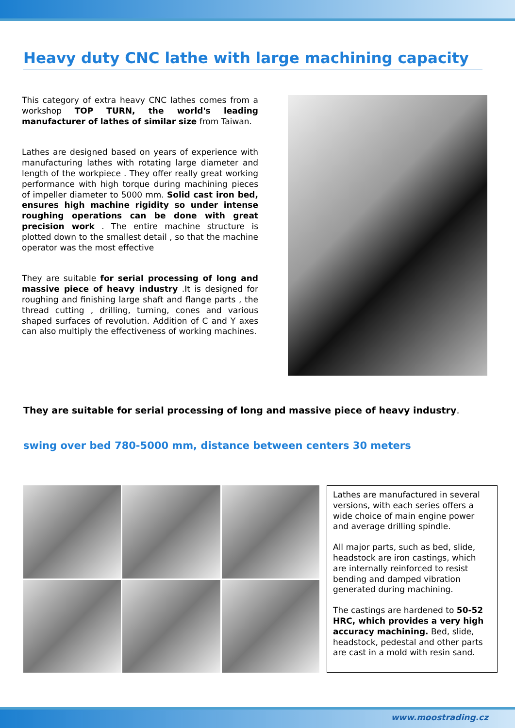Heavy duty CNC lathe with large machining capacity
This category of extra heavy CNC lathes comes from a workshop TOP TURN, the world's leading manufacturer of lathes of similar size from Taiwan.
Lathes are designed based on years of experience with manufacturing lathes with rotating large diameter and length of the workpiece . They offer really great working performance with high torque during machining pieces of impeller diameter to 5000 mm. Solid cast iron bed, ensures high machine rigidity so under intense roughing operations can be done with great precision work . The entire machine structure is plotted down to the smallest detail , so that the machine operator was the most effective
They are suitable for serial processing of long and massive piece of heavy industry .It is designed for roughing and finishing large shaft and flange parts , the thread cutting , drilling, turning, cones and various shaped surfaces of revolution. Addition of C and Y axes can also multiply the effectiveness of working machines.
They are suitable for serial processing of long and massive piece of heavy industry.
swing over bed 780-5000 mm, distance between centers 30 meters
Lathes are manufactured in several versions, with each series offers a wide choice of main engine power and average drilling spindle.
All major parts, such as bed, slide, headstock are iron castings, which are internally reinforced to resist bending and damped vibration generated during machining.
The castings are hardened to 50-52 HRC, which provides a very high accuracy machining. Bed, slide, headstock, pedestal and other parts are cast in a mold with resin sand.
www.moostrading.cz